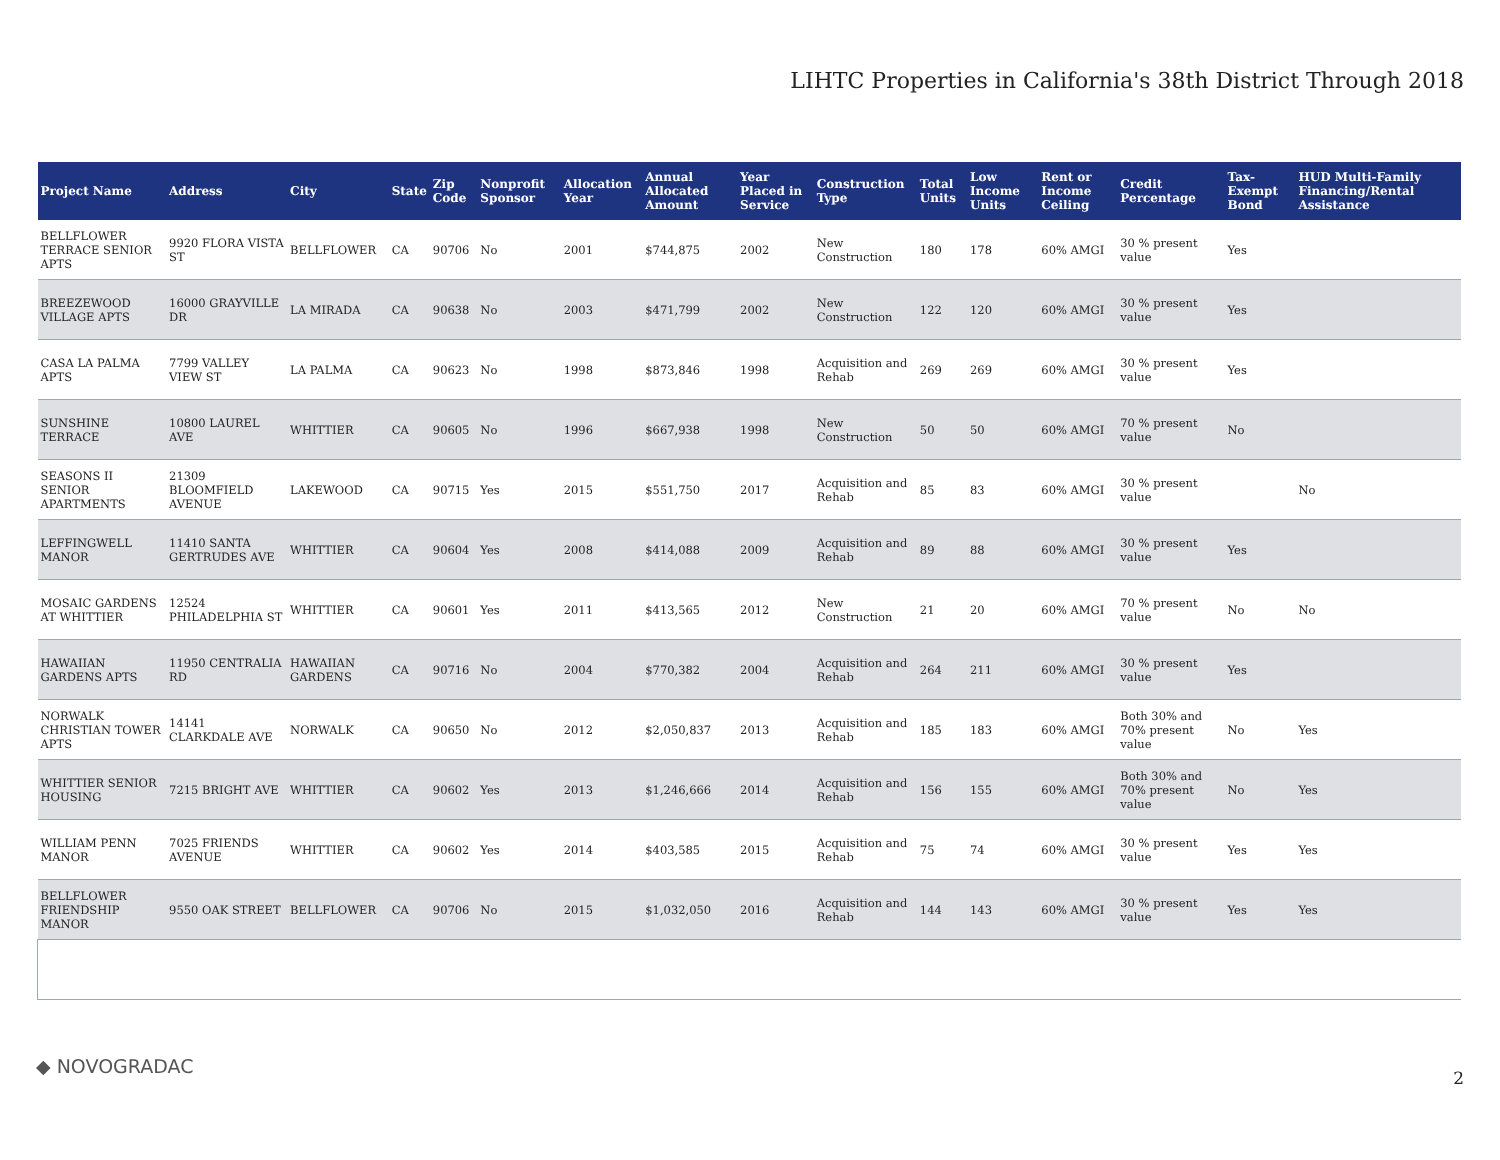LIHTC Properties in California's 38th District Through 2018
| Project Name | Address | City | State | Zip Code | Nonprofit Sponsor | Allocation Year | Annual Allocated Amount | Year Placed in Service | Construction Type | Total Units | Low Income Units | Rent or Income Ceiling | Credit Percentage | Tax-Exempt Bond | HUD Multi-Family Financing/Rental Assistance |
| --- | --- | --- | --- | --- | --- | --- | --- | --- | --- | --- | --- | --- | --- | --- | --- |
| BELLFLOWER TERRACE SENIOR APTS | 9920 FLORA VISTA ST | BELLFLOWER | CA | 90706 | No | 2001 | $744,875 | 2002 | New Construction | 180 | 178 | 60% AMGI | 30 % present value | Yes | |
| BREEZEWOOD VILLAGE APTS | 16000 GRAYVILLE DR | LA MIRADA | CA | 90638 | No | 2003 | $471,799 | 2002 | New Construction | 122 | 120 | 60% AMGI | 30 % present value | Yes | |
| CASA LA PALMA APTS | 7799 VALLEY VIEW ST | LA PALMA | CA | 90623 | No | 1998 | $873,846 | 1998 | Acquisition and Rehab | 269 | 269 | 60% AMGI | 30 % present value | Yes | |
| SUNSHINE TERRACE | 10800 LAUREL AVE | WHITTIER | CA | 90605 | No | 1996 | $667,938 | 1998 | New Construction | 50 | 50 | 60% AMGI | 70 % present value | No | |
| SEASONS II SENIOR APARTMENTS | 21309 BLOOMFIELD AVENUE | LAKEWOOD | CA | 90715 | Yes | 2015 | $551,750 | 2017 | Acquisition and Rehab | 85 | 83 | 60% AMGI | 30 % present value | | No |
| LEFFINGWELL MANOR | 11410 SANTA GERTRUDES AVE | WHITTIER | CA | 90604 | Yes | 2008 | $414,088 | 2009 | Acquisition and Rehab | 89 | 88 | 60% AMGI | 30 % present value | Yes | |
| MOSAIC GARDENS AT WHITTIER | 12524 PHILADELPHIA ST | WHITTIER | CA | 90601 | Yes | 2011 | $413,565 | 2012 | New Construction | 21 | 20 | 60% AMGI | 70 % present value | No | No |
| HAWAIIAN GARDENS APTS | 11950 CENTRALIA RD | HAWAIIAN GARDENS | CA | 90716 | No | 2004 | $770,382 | 2004 | Acquisition and Rehab | 264 | 211 | 60% AMGI | 30 % present value | Yes | |
| NORWALK CHRISTIAN TOWER APTS | 14141 CLARKDALE AVE | NORWALK | CA | 90650 | No | 2012 | $2,050,837 | 2013 | Acquisition and Rehab | 185 | 183 | 60% AMGI | Both 30% and 70% present value | No | Yes |
| WHITTIER SENIOR HOUSING | 7215 BRIGHT AVE | WHITTIER | CA | 90602 | Yes | 2013 | $1,246,666 | 2014 | Acquisition and Rehab | 156 | 155 | 60% AMGI | Both 30% and 70% present value | No | Yes |
| WILLIAM PENN MANOR | 7025 FRIENDS AVENUE | WHITTIER | CA | 90602 | Yes | 2014 | $403,585 | 2015 | Acquisition and Rehab | 75 | 74 | 60% AMGI | 30 % present value | Yes | Yes |
| BELLFLOWER FRIENDSHIP MANOR | 9550 OAK STREET | BELLFLOWER | CA | 90706 | No | 2015 | $1,032,050 | 2016 | Acquisition and Rehab | 144 | 143 | 60% AMGI | 30 % present value | Yes | Yes |
◆ NOVOGRADAC
2